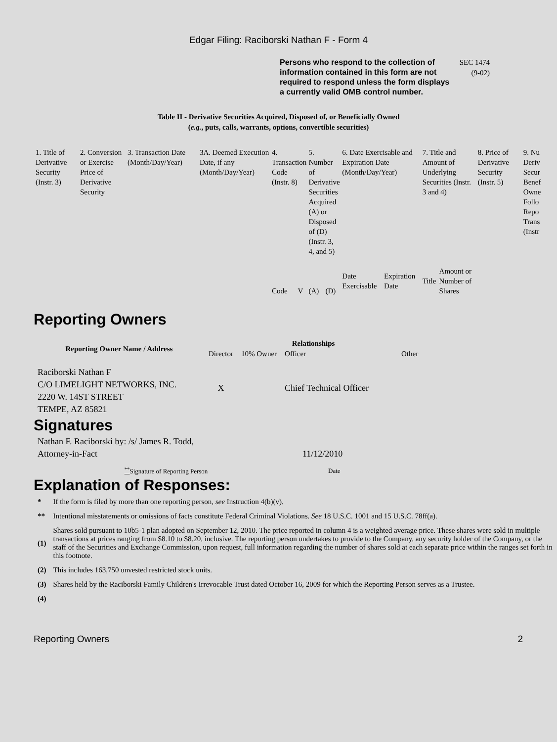Edgar Filing: Raciborski Nathan F - Form 4
Persons who respond to the collection of information contained in this form are not required to respond unless the form displays a currently valid OMB control number.
SEC 1474
(9-02)
Table II - Derivative Securities Acquired, Disposed of, or Beneficially Owned
(e.g., puts, calls, warrants, options, convertible securities)
| 1. Title of Derivative Security (Instr. 3) | 2. Conversion or Exercise Price of Derivative Security | 3. Transaction Date (Month/Day/Year) | 3A. Deemed Execution Date, if any (Month/Day/Year) | 4. Transaction Code (Instr. 8) | | 5. Number of Derivative Securities Acquired (A) or Disposed of (D) (Instr. 3, 4, and 5) | | 6. Date Exercisable and Expiration Date (Month/Day/Year) | | 7. Title and Amount of Underlying Securities (Instr. 3 and 4) | | 8. Price of Derivative Security (Instr. 5) | 9. Nu Deriv Secur Benef Owne Follo Repo Trans (Instr |
| --- | --- | --- | --- | --- | --- | --- | --- | --- | --- | --- | --- | --- | --- |
| | | | | | | | | Date Exercisable | Expiration Date | Title | Amount or Number of Shares | | |
| | | | | Code | V | (A) | (D) | | | | | | |
Reporting Owners
| Reporting Owner Name / Address | Relationships | | | |
| --- | --- | --- | --- | --- |
| | Director | 10% Owner | Officer | Other |
| Raciborski Nathan F C/O LIMELIGHT NETWORKS, INC. 2220 W. 14ST STREET TEMPE, AZ 85821 | X | | Chief Technical Officer | |
Signatures
| Nathan F. Raciborski by: /s/ James R. Todd, Attorney-in-Fact | 11/12/2010 |
| <sup>**</sup> Signature of Reporting Person | Date |
Explanation of Responses:
| * | If the form is filed by more than one reporting person, see Instruction 4(b)(v). |
| ** | Intentional misstatements or omissions of facts constitute Federal Criminal Violations. See 18 U.S.C. 1001 and 15 U.S.C. 78ff(a). |
| (1) | Shares sold pursuant to 10b5-1 plan adopted on September 12, 2010. The price reported in column 4 is a weighted average price. These shares were sold in multiple transactions at prices ranging from $8.10 to $8.20, inclusive. The reporting person undertakes to provide to the Company, any security holder of the Company, or the staff of the Securities and Exchange Commission, upon request, full information regarding the number of shares sold at each separate price within the ranges set forth in this footnote. |
| (2) | This includes 163,750 unvested restricted stock units. |
| (3) | Shares held by the Raciborski Family Children's Irrevocable Trust dated October 16, 2009 for which the Reporting Person serves as a Trustee. |
| (4) | |
Reporting Owners 2